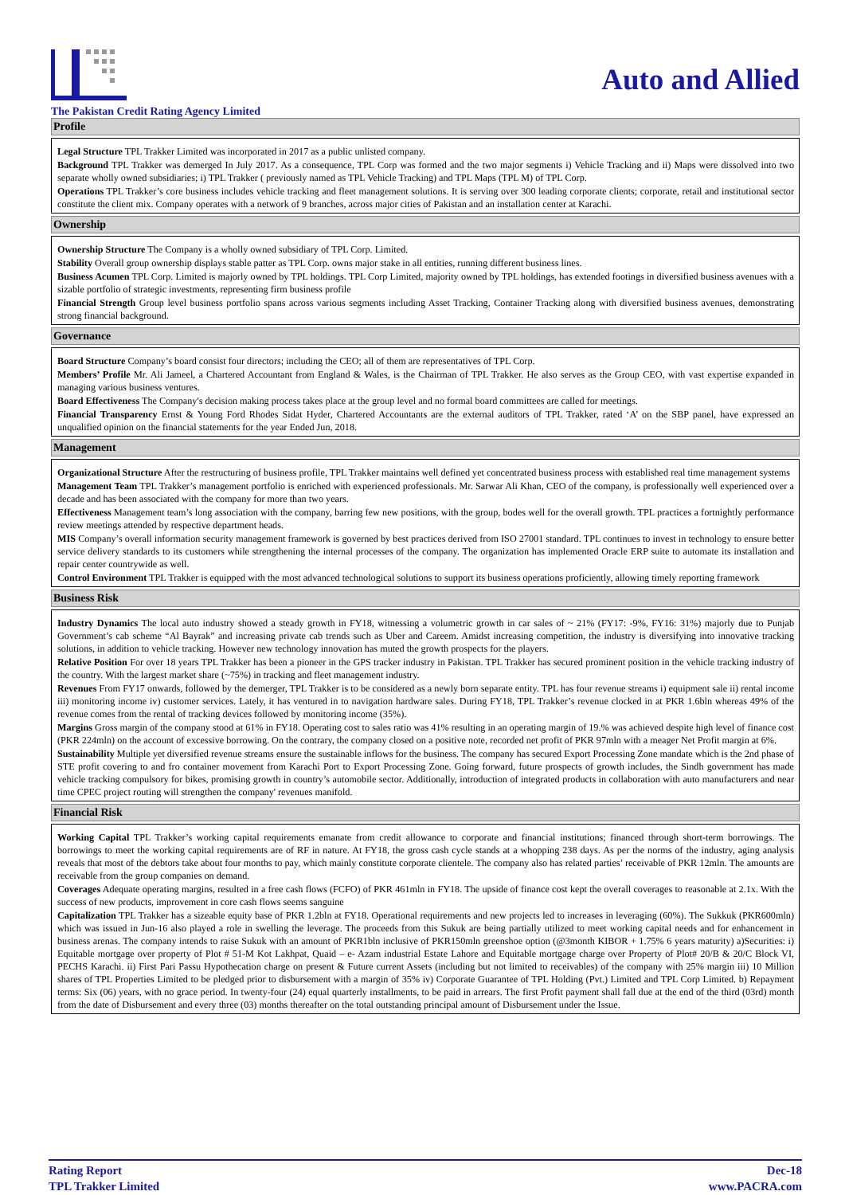Auto and Allied
The Pakistan Credit Rating Agency Limited
Profile
Legal Structure TPL Trakker Limited was incorporated in 2017 as a public unlisted company.
Background TPL Trakker was demerged In July 2017. As a consequence, TPL Corp was formed and the two major segments i) Vehicle Tracking and ii) Maps were dissolved into two separate wholly owned subsidiaries; i) TPL Trakker ( previously named as TPL Vehicle Tracking) and TPL Maps (TPL M) of TPL Corp.
Operations TPL Trakker’s core business includes vehicle tracking and fleet management solutions. It is serving over 300 leading corporate clients; corporate, retail and institutional sector constitute the client mix. Company operates with a network of 9 branches, across major cities of Pakistan and an installation center at Karachi.
Ownership
Ownership Structure The Company is a wholly owned subsidiary of TPL Corp. Limited.
Stability Overall group ownership displays stable patter as TPL Corp. owns major stake in all entities, running different business lines.
Business Acumen TPL Corp. Limited is majorly owned by TPL holdings. TPL Corp Limited, majority owned by TPL holdings, has extended footings in diversified business avenues with a sizable portfolio of strategic investments, representing firm business profile
Financial Strength Group level business portfolio spans across various segments including Asset Tracking, Container Tracking along with diversified business avenues, demonstrating strong financial background.
Governance
Board Structure Company’s board consist four directors; including the CEO; all of them are representatives of TPL Corp.
Members’ Profile Mr. Ali Jameel, a Chartered Accountant from England & Wales, is the Chairman of TPL Trakker. He also serves as the Group CEO, with vast expertise expanded in managing various business ventures.
Board Effectiveness The Company's decision making process takes place at the group level and no formal board committees are called for meetings.
Financial Transparency Ernst & Young Ford Rhodes Sidat Hyder, Chartered Accountants are the external auditors of TPL Trakker, rated ‘A’ on the SBP panel, have expressed an unqualified opinion on the financial statements for the year Ended Jun, 2018.
Management
Organizational Structure After the restructuring of business profile, TPL Trakker maintains well defined yet concentrated business process with established real time management systems
Management Team TPL Trakker’s management portfolio is enriched with experienced professionals. Mr. Sarwar Ali Khan, CEO of the company, is professionally well experienced over a decade and has been associated with the company for more than two years.
Effectiveness Management team’s long association with the company, barring few new positions, with the group, bodes well for the overall growth. TPL practices a fortnightly performance review meetings attended by respective department heads.
MIS Company’s overall information security management framework is governed by best practices derived from ISO 27001 standard. TPL continues to invest in technology to ensure better service delivery standards to its customers while strengthening the internal processes of the company. The organization has implemented Oracle ERP suite to automate its installation and repair center countrywide as well.
Control Environment TPL Trakker is equipped with the most advanced technological solutions to support its business operations proficiently, allowing timely reporting framework
Business Risk
Industry Dynamics The local auto industry showed a steady growth in FY18, witnessing a volumetric growth in car sales of ~ 21% (FY17: -9%, FY16: 31%) majorly due to Punjab Government’s cab scheme “Al Bayrak” and increasing private cab trends such as Uber and Careem. Amidst increasing competition, the industry is diversifying into innovative tracking solutions, in addition to vehicle tracking. However new technology innovation has muted the growth prospects for the players.
Relative Position For over 18 years TPL Trakker has been a pioneer in the GPS tracker industry in Pakistan. TPL Trakker has secured prominent position in the vehicle tracking industry of the country. With the largest market share (~75%) in tracking and fleet management industry.
Revenues From FY17 onwards, followed by the demerger, TPL Trakker is to be considered as a newly born separate entity. TPL has four revenue streams i) equipment sale ii) rental income iii) monitoring income iv) customer services. Lately, it has ventured in to navigation hardware sales. During FY18, TPL Trakker’s revenue clocked in at PKR 1.6bln whereas 49% of the revenue comes from the rental of tracking devices followed by monitoring income (35%).
Margins Gross margin of the company stood at 61% in FY18. Operating cost to sales ratio was 41% resulting in an operating margin of 19.% was achieved despite high level of finance cost (PKR 224mln) on the account of excessive borrowing. On the contrary, the company closed on a positive note, recorded net profit of PKR 97mln with a meager Net Profit margin at 6%.
Sustainability Multiple yet diversified revenue streams ensure the sustainable inflows for the business. The company has secured Export Processing Zone mandate which is the 2nd phase of STE profit covering to and fro container movement from Karachi Port to Export Processing Zone. Going forward, future prospects of growth includes, the Sindh government has made vehicle tracking compulsory for bikes, promising growth in country’s automobile sector. Additionally, introduction of integrated products in collaboration with auto manufacturers and near time CPEC project routing will strengthen the company' revenues manifold.
Financial Risk
Working Capital TPL Trakker’s working capital requirements emanate from credit allowance to corporate and financial institutions; financed through short-term borrowings. The borrowings to meet the working capital requirements are of RF in nature. At FY18, the gross cash cycle stands at a whopping 238 days. As per the norms of the industry, aging analysis reveals that most of the debtors take about four months to pay, which mainly constitute corporate clientele. The company also has related parties’ receivable of PKR 12mln. The amounts are receivable from the group companies on demand.
Coverages Adequate operating margins, resulted in a free cash flows (FCFO) of PKR 461mln in FY18. The upside of finance cost kept the overall coverages to reasonable at 2.1x. With the success of new products, improvement in core cash flows seems sanguine
Capitalization TPL Trakker has a sizeable equity base of PKR 1.2bln at FY18. Operational requirements and new projects led to increases in leveraging (60%). The Sukkuk (PKR600mln) which was issued in Jun-16 also played a role in swelling the leverage. The proceeds from this Sukuk are being partially utilized to meet working capital needs and for enhancement in business arenas. The company intends to raise Sukuk with an amount of PKR1bln inclusive of PKR150mln greenshoe option (@3month KIBOR + 1.75% 6 years maturity) a)Securities: i) Equitable mortgage over property of Plot # 51-M Kot Lakhpat, Quaid – e- Azam industrial Estate Lahore and Equitable mortgage charge over Property of Plot# 20/B & 20/C Block VI, PECHS Karachi. ii) First Pari Passu Hypothecation charge on present & Future current Assets (including but not limited to receivables) of the company with 25% margin iii) 10 Million shares of TPL Properties Limited to be pledged prior to disbursement with a margin of 35% iv) Corporate Guarantee of TPL Holding (Pvt.) Limited and TPL Corp Limited. b) Repayment terms: Six (06) years, with no grace period. In twenty-four (24) equal quarterly installments, to be paid in arrears. The first Profit payment shall fall due at the end of the third (03rd) month from the date of Disbursement and every three (03) months thereafter on the total outstanding principal amount of Disbursement under the Issue.
Rating Report
TPL Trakker Limited
Dec-18
www.PACRA.com